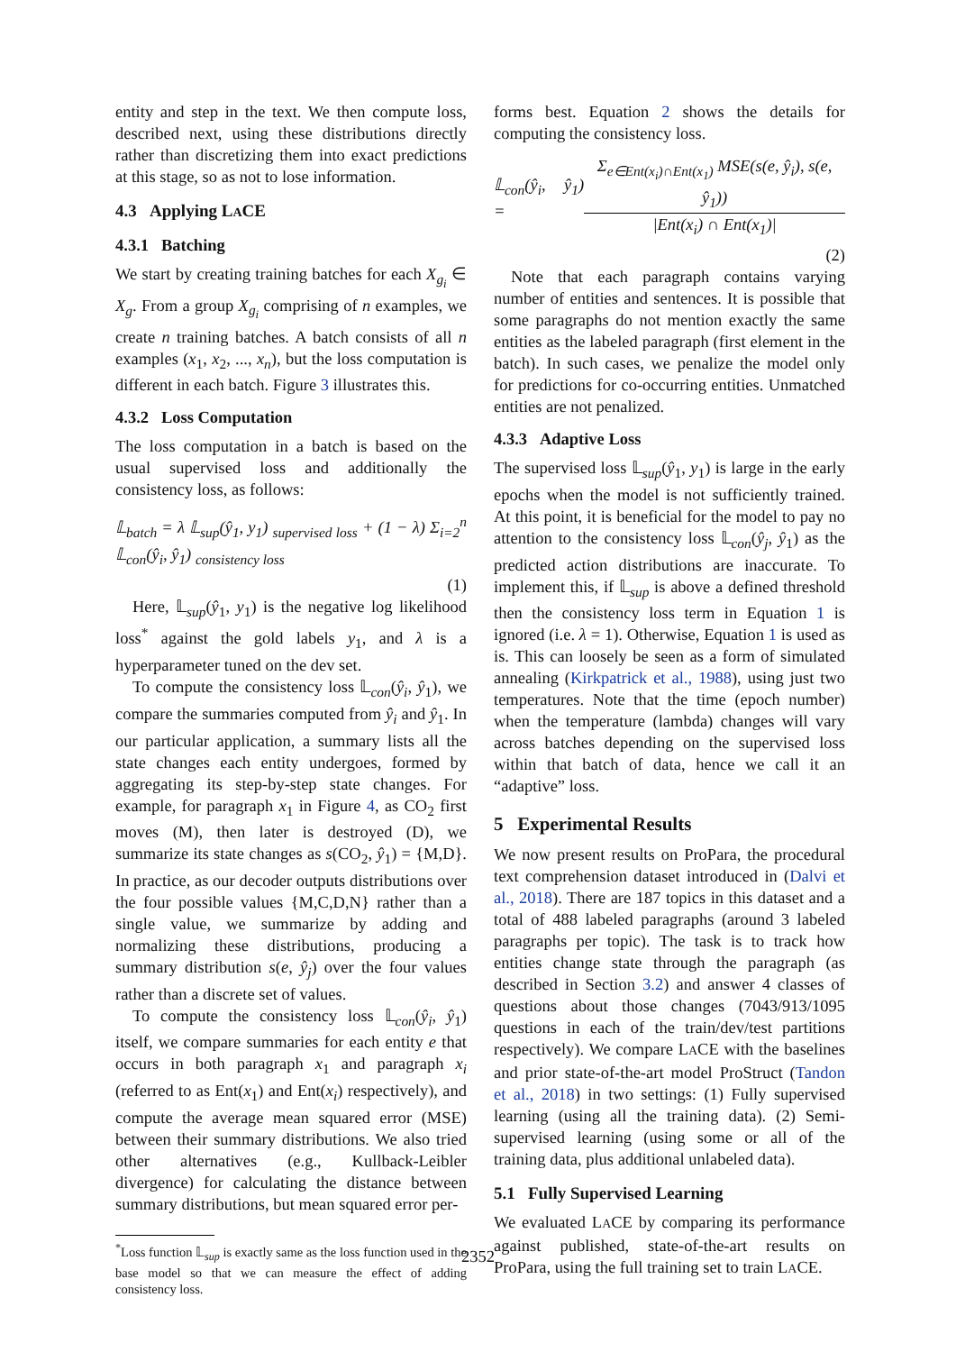entity and step in the text. We then compute loss, described next, using these distributions directly rather than discretizing them into exact predictions at this stage, so as not to lose information.
4.3 Applying LACE
4.3.1 Batching
We start by creating training batches for each X<sub>g<sub>i</sub></sub> ∈ X<sub>g</sub>. From a group X<sub>g<sub>i</sub></sub> comprising of n examples, we create n training batches. A batch consists of all n examples (x<sub>1</sub>, x<sub>2</sub>, ..., x<sub>n</sub>), but the loss computation is different in each batch. Figure 3 illustrates this.
4.3.2 Loss Computation
The loss computation in a batch is based on the usual supervised loss and additionally the consistency loss, as follows:
𝕃<sub>batch</sub> = λ 𝕃<sub>sup</sub>(ŷ<sub>1</sub>, y<sub>1</sub>) <sub>supervised loss</sub> + (1 − λ) Σ<sub>i=2</sub><sup>n</sup> 𝕃<sub>con</sub>(ŷ<sub>i</sub>, ŷ<sub>1</sub>) <sub>consistency loss</sub>
(1)
Here, 𝕃<sub>sup</sub>(ŷ<sub>1</sub>, y<sub>1</sub>) is the negative log likelihood loss<sup>*</sup> against the gold labels y<sub>1</sub>, and λ is a hyperparameter tuned on the dev set.
To compute the consistency loss 𝕃<sub>con</sub>(ŷ<sub>i</sub>, ŷ<sub>1</sub>), we compare the summaries computed from ŷ<sub>i</sub> and ŷ<sub>1</sub>. In our particular application, a summary lists all the state changes each entity undergoes, formed by aggregating its step-by-step state changes. For example, for paragraph x<sub>1</sub> in Figure 4, as CO<sub>2</sub> first moves (M), then later is destroyed (D), we summarize its state changes as s(CO<sub>2</sub>, ŷ<sub>1</sub>) = {M,D}. In practice, as our decoder outputs distributions over the four possible values {M,C,D,N} rather than a single value, we summarize by adding and normalizing these distributions, producing a summary distribution s(e, ŷ<sub>j</sub>) over the four values rather than a discrete set of values.
To compute the consistency loss 𝕃<sub>con</sub>(ŷ<sub>i</sub>, ŷ<sub>1</sub>) itself, we compare summaries for each entity e that occurs in both paragraph x<sub>1</sub> and paragraph x<sub>i</sub> (referred to as Ent(x<sub>1</sub>) and Ent(x<sub>i</sub>) respectively), and compute the average mean squared error (MSE) between their summary distributions. We also tried other alternatives (e.g., Kullback-Leibler divergence) for calculating the distance between summary distributions, but mean squared error per-
<sup>*</sup> Loss function 𝕃<sub>sup</sub> is exactly same as the loss function used in the base model so that we can measure the effect of adding consistency loss.
forms best. Equation 2 shows the details for computing the consistency loss.
𝕃<sub>con</sub>(ŷ<sub>i</sub>, ŷ<sub>1</sub>) = Σ<sub>e∈Ent(x<sub>i</sub>)∩Ent(x<sub>1</sub>)</sub> MSE(s(e, ŷ<sub>i</sub>), s(e, ŷ<sub>1</sub>))
|Ent(x<sub>i</sub>) ∩ Ent(x<sub>1</sub>)|
(2)
Note that each paragraph contains varying number of entities and sentences. It is possible that some paragraphs do not mention exactly the same entities as the labeled paragraph (first element in the batch). In such cases, we penalize the model only for predictions for co-occurring entities. Unmatched entities are not penalized.
4.3.3 Adaptive Loss
The supervised loss 𝕃<sub>sup</sub>(ŷ<sub>1</sub>, y<sub>1</sub>) is large in the early epochs when the model is not sufficiently trained. At this point, it is beneficial for the model to pay no attention to the consistency loss 𝕃<sub>con</sub>(ŷ<sub>j</sub>, ŷ<sub>1</sub>) as the predicted action distributions are inaccurate. To implement this, if 𝕃<sub>sup</sub> is above a defined threshold then the consistency loss term in Equation 1 is ignored (i.e. λ = 1). Otherwise, Equation 1 is used as is. This can loosely be seen as a form of simulated annealing (Kirkpatrick et al., 1988), using just two temperatures. Note that the time (epoch number) when the temperature (lambda) changes will vary across batches depending on the supervised loss within that batch of data, hence we call it an “adaptive” loss.
5 Experimental Results
We now present results on ProPara, the procedural text comprehension dataset introduced in (Dalvi et al., 2018). There are 187 topics in this dataset and a total of 488 labeled paragraphs (around 3 labeled paragraphs per topic). The task is to track how entities change state through the paragraph (as described in Section 3.2) and answer 4 classes of questions about those changes (7043/913/1095 questions in each of the train/dev/test partitions respectively). We compare LACE with the baselines and prior state-of-the-art model ProStruct (Tandon et al., 2018) in two settings: (1) Fully supervised learning (using all the training data). (2) Semi-supervised learning (using some or all of the training data, plus additional unlabeled data).
5.1 Fully Supervised Learning
We evaluated LACE by comparing its performance against published, state-of-the-art results on ProPara, using the full training set to train LACE.
2352